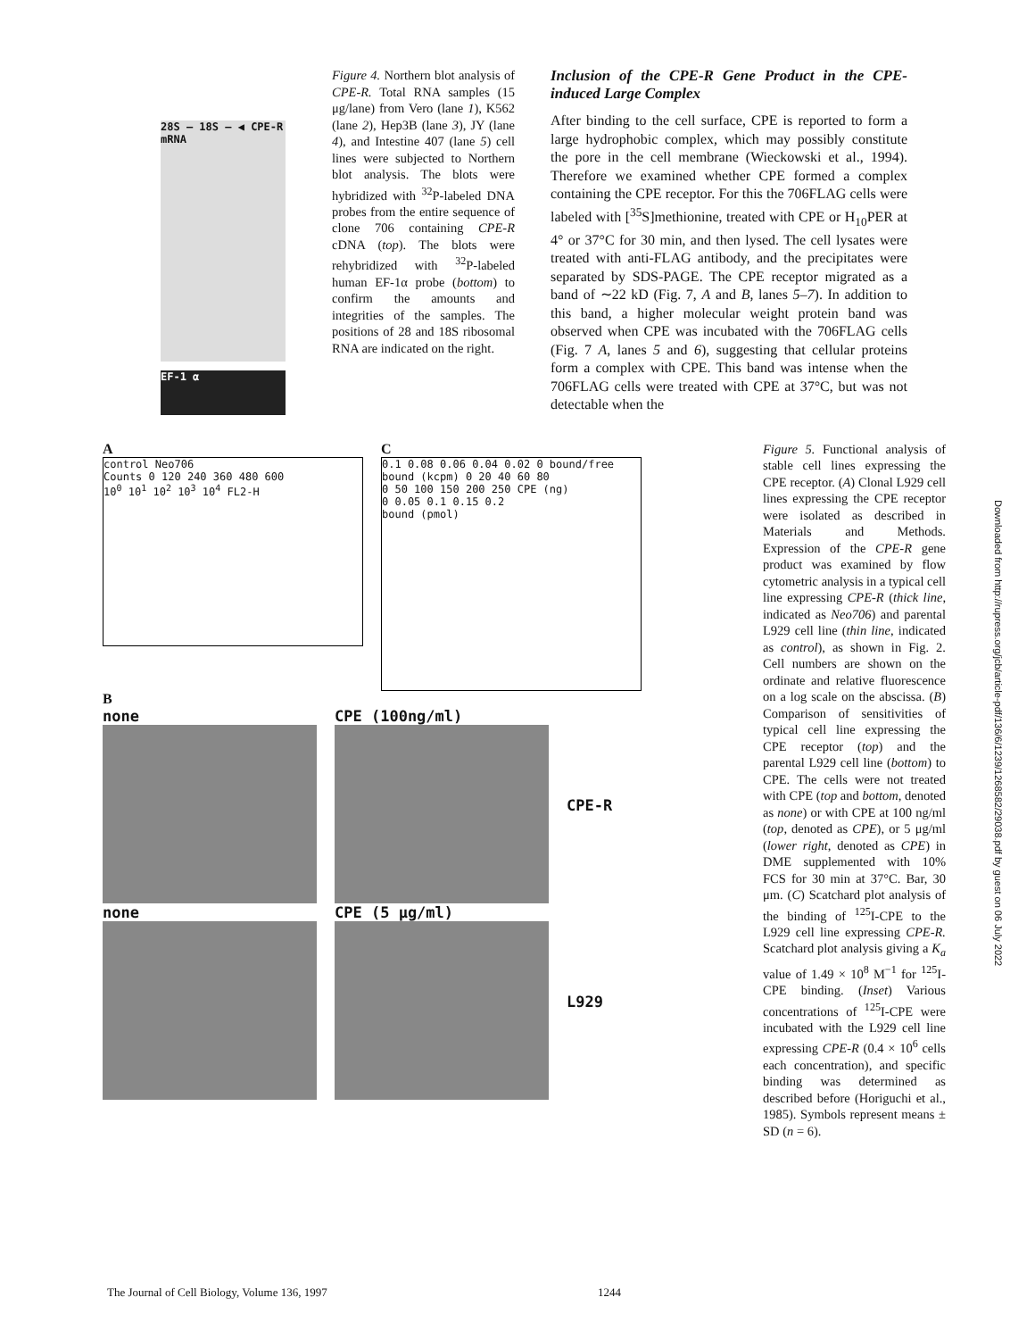28S — 18S — ◀ CPE-R mRNA
EF-1 α
Figure 4. Northern blot analysis of CPE-R. Total RNA samples (15 μg/lane) from Vero (lane 1), K562 (lane 2), Hep3B (lane 3), JY (lane 4), and Intestine 407 (lane 5) cell lines were subjected to Northern blot analysis. The blots were hybridized with <sup>32</sup>P-labeled DNA probes from the entire sequence of clone 706 containing CPE-R cDNA (top). The blots were rehybridized with <sup>32</sup>P-labeled human EF-1α probe (bottom) to confirm the amounts and integrities of the samples. The positions of 28 and 18S ribosomal RNA are indicated on the right.
Inclusion of the CPE-R Gene Product in the CPE-induced Large Complex
After binding to the cell surface, CPE is reported to form a large hydrophobic complex, which may possibly constitute the pore in the cell membrane (Wieckowski et al., 1994). Therefore we examined whether CPE formed a complex containing the CPE receptor. For this the 706FLAG cells were labeled with [<sup>35</sup>S]methionine, treated with CPE or H<sub>10</sub>PER at 4° or 37°C for 30 min, and then lysed. The cell lysates were treated with anti-FLAG antibody, and the precipitates were separated by SDS-PAGE. The CPE receptor migrated as a band of ∼22 kD (Fig. 7, A and B, lanes 5–7). In addition to this band, a higher molecular weight protein band was observed when CPE was incubated with the 706FLAG cells (Fig. 7 A, lanes 5 and 6), suggesting that cellular proteins form a complex with CPE. This band was intense when the 706FLAG cells were treated with CPE at 37°C, but was not detectable when the
A
control Neo706
Counts 0 120 240 360 480 600
10<sup>0</sup> 10<sup>1</sup> 10<sup>2</sup> 10<sup>3</sup> 10<sup>4</sup> FL2-H
C
0.1 0.08 0.06 0.04 0.02 0 bound/free
bound (kcpm) 0 20 40 60 80
0 50 100 150 200 250 CPE (ng)
0 0.05 0.1 0.15 0.2
bound (pmol)
B
none CPE (100ng/ml)
CPE-R
none CPE (5 μg/ml)
L929
Figure 5. Functional analysis of stable cell lines expressing the CPE receptor. (A) Clonal L929 cell lines expressing the CPE receptor were isolated as described in Materials and Methods. Expression of the CPE-R gene product was examined by flow cytometric analysis in a typical cell line expressing CPE-R (thick line, indicated as Neo706) and parental L929 cell line (thin line, indicated as control), as shown in Fig. 2. Cell numbers are shown on the ordinate and relative fluorescence on a log scale on the abscissa. (B) Comparison of sensitivities of typical cell line expressing the CPE receptor (top) and the parental L929 cell line (bottom) to CPE. The cells were not treated with CPE (top and bottom, denoted as none) or with CPE at 100 ng/ml (top, denoted as CPE), or 5 μg/ml (lower right, denoted as CPE) in DME supplemented with 10% FCS for 30 min at 37°C. Bar, 30 μm. (C) Scatchard plot analysis of the binding of <sup>125</sup>I-CPE to the L929 cell line expressing CPE-R. Scatchard plot analysis giving a K<sub>a</sub> value of 1.49 × 10<sup>8</sup> M<sup>−1</sup> for <sup>125</sup>I-CPE binding. (Inset) Various concentrations of <sup>125</sup>I-CPE were incubated with the L929 cell line expressing CPE-R (0.4 × 10<sup>6</sup> cells each concentration), and specific binding was determined as described before (Horiguchi et al., 1985). Symbols represent means ± SD (n = 6).
Downloaded from http://rupress.org/jcb/article-pdf/136/6/1239/1268582/29038.pdf by guest on 06 July 2022
The Journal of Cell Biology, Volume 136, 1997 1244